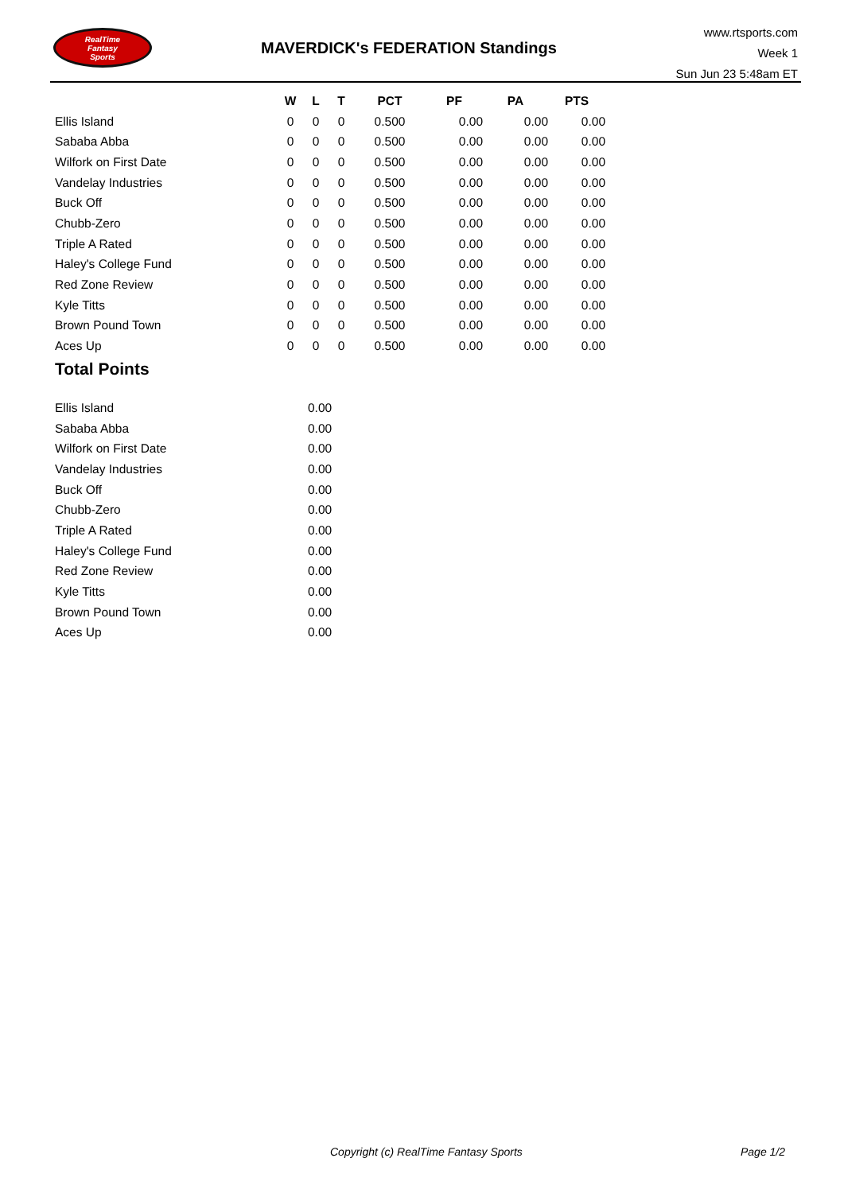RealTime
Fantasy
Sports
MAVERDICK's FEDERATION Standings
www.rtsports.com
Week 1
Sun Jun 23 5:48am ET
| | W | L | T | PCT | PF | PA | PTS |
| --- | --- | --- | --- | --- | --- | --- | --- |
| Ellis Island | 0 | 0 | 0 | 0.500 | 0.00 | 0.00 | 0.00 |
| Sababa Abba | 0 | 0 | 0 | 0.500 | 0.00 | 0.00 | 0.00 |
| Wilfork on First Date | 0 | 0 | 0 | 0.500 | 0.00 | 0.00 | 0.00 |
| Vandelay Industries | 0 | 0 | 0 | 0.500 | 0.00 | 0.00 | 0.00 |
| Buck Off | 0 | 0 | 0 | 0.500 | 0.00 | 0.00 | 0.00 |
| Chubb-Zero | 0 | 0 | 0 | 0.500 | 0.00 | 0.00 | 0.00 |
| Triple A Rated | 0 | 0 | 0 | 0.500 | 0.00 | 0.00 | 0.00 |
| Haley's College Fund | 0 | 0 | 0 | 0.500 | 0.00 | 0.00 | 0.00 |
| Red Zone Review | 0 | 0 | 0 | 0.500 | 0.00 | 0.00 | 0.00 |
| Kyle Titts | 0 | 0 | 0 | 0.500 | 0.00 | 0.00 | 0.00 |
| Brown Pound Town | 0 | 0 | 0 | 0.500 | 0.00 | 0.00 | 0.00 |
| Aces Up | 0 | 0 | 0 | 0.500 | 0.00 | 0.00 | 0.00 |
Total Points
| Ellis Island | 0.00 |
| Sababa Abba | 0.00 |
| Wilfork on First Date | 0.00 |
| Vandelay Industries | 0.00 |
| Buck Off | 0.00 |
| Chubb-Zero | 0.00 |
| Triple A Rated | 0.00 |
| Haley's College Fund | 0.00 |
| Red Zone Review | 0.00 |
| Kyle Titts | 0.00 |
| Brown Pound Town | 0.00 |
| Aces Up | 0.00 |
Copyright (c) RealTime Fantasy Sports
Page 1/2